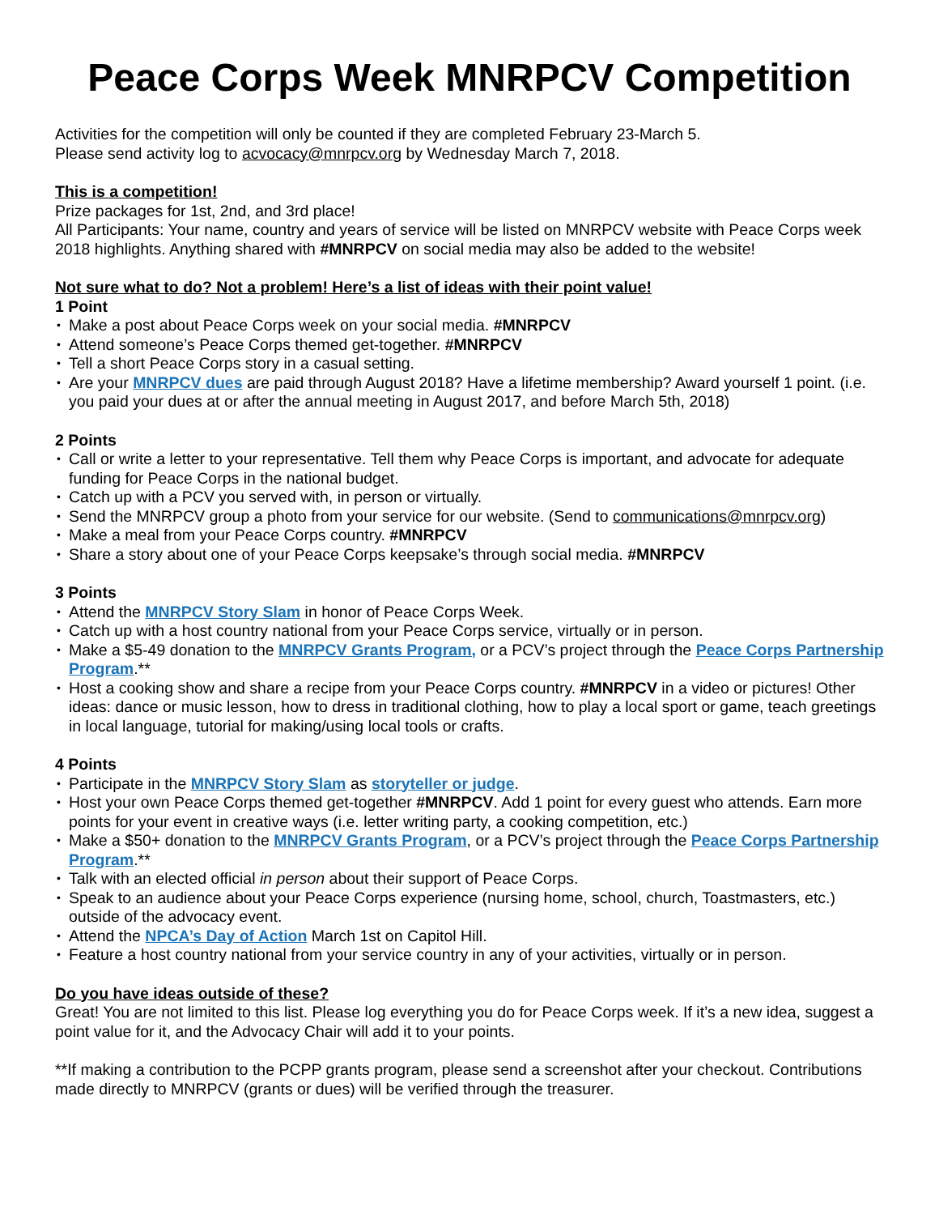Peace Corps Week MNRPCV Competition
Activities for the competition will only be counted if they are completed February 23-March 5.
Please send activity log to acvocacy@mnrpcv.org by Wednesday March 7, 2018.
This is a competition!
Prize packages for 1st, 2nd, and 3rd place!
All Participants: Your name, country and years of service will be listed on MNRPCV website with Peace Corps week 2018 highlights. Anything shared with #MNRPCV on social media may also be added to the website!
Not sure what to do? Not a problem! Here’s a list of ideas with their point value!
1 Point
• Make a post about Peace Corps week on your social media. #MNRPCV
• Attend someone’s Peace Corps themed get-together. #MNRPCV
• Tell a short Peace Corps story in a casual setting.
• Are your MNRPCV dues are paid through August 2018? Have a lifetime membership? Award yourself 1 point. (i.e. you paid your dues at or after the annual meeting in August 2017, and before March 5th, 2018)
2 Points
• Call or write a letter to your representative. Tell them why Peace Corps is important, and advocate for adequate funding for Peace Corps in the national budget.
• Catch up with a PCV you served with, in person or virtually.
• Send the MNRPCV group a photo from your service for our website. (Send to communications@mnrpcv.org)
• Make a meal from your Peace Corps country. #MNRPCV
• Share a story about one of your Peace Corps keepsake’s through social media. #MNRPCV
3 Points
• Attend the MNRPCV Story Slam in honor of Peace Corps Week.
• Catch up with a host country national from your Peace Corps service, virtually or in person.
• Make a $5-49 donation to the MNRPCV Grants Program, or a PCV’s project through the Peace Corps Partnership Program.**
• Host a cooking show and share a recipe from your Peace Corps country. #MNRPCV in a video or pictures! Other ideas: dance or music lesson, how to dress in traditional clothing, how to play a local sport or game, teach greetings in local language, tutorial for making/using local tools or crafts.
4 Points
• Participate in the MNRPCV Story Slam as storyteller or judge.
• Host your own Peace Corps themed get-together #MNRPCV. Add 1 point for every guest who attends. Earn more points for your event in creative ways (i.e. letter writing party, a cooking competition, etc.)
• Make a $50+ donation to the MNRPCV Grants Program, or a PCV’s project through the Peace Corps Partnership Program.**
• Talk with an elected official in person about their support of Peace Corps.
• Speak to an audience about your Peace Corps experience (nursing home, school, church, Toastmasters, etc.) outside of the advocacy event.
• Attend the NPCA’s Day of Action March 1st on Capitol Hill.
• Feature a host country national from your service country in any of your activities, virtually or in person.
Do you have ideas outside of these?
Great! You are not limited to this list. Please log everything you do for Peace Corps week. If it’s a new idea, suggest a point value for it, and the Advocacy Chair will add it to your points.
**If making a contribution to the PCPP grants program, please send a screenshot after your checkout. Contributions made directly to MNRPCV (grants or dues) will be verified through the treasurer.